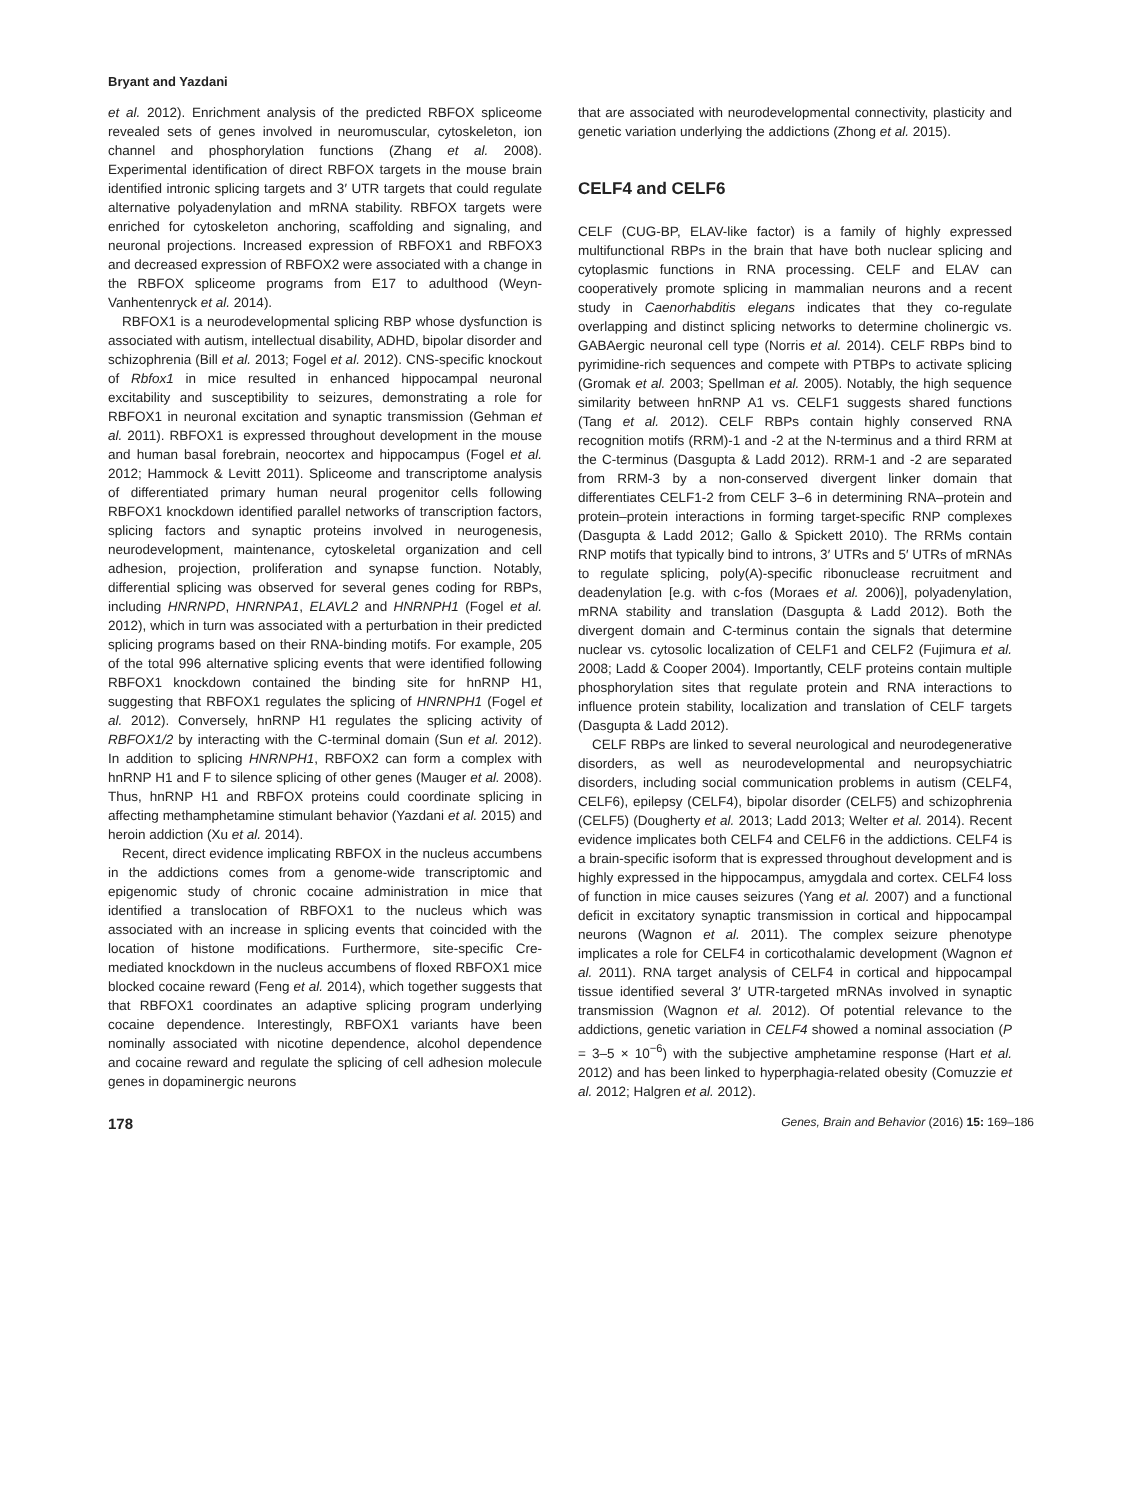Bryant and Yazdani
et al. 2012). Enrichment analysis of the predicted RBFOX spliceome revealed sets of genes involved in neuromuscular, cytoskeleton, ion channel and phosphorylation functions (Zhang et al. 2008). Experimental identification of direct RBFOX targets in the mouse brain identified intronic splicing targets and 3′ UTR targets that could regulate alternative polyadenylation and mRNA stability. RBFOX targets were enriched for cytoskeleton anchoring, scaffolding and signaling, and neuronal projections. Increased expression of RBFOX1 and RBFOX3 and decreased expression of RBFOX2 were associated with a change in the RBFOX spliceome programs from E17 to adulthood (Weyn-Vanhentenryck et al. 2014).
RBFOX1 is a neurodevelopmental splicing RBP whose dysfunction is associated with autism, intellectual disability, ADHD, bipolar disorder and schizophrenia (Bill et al. 2013; Fogel et al. 2012). CNS-specific knockout of Rbfox1 in mice resulted in enhanced hippocampal neuronal excitability and susceptibility to seizures, demonstrating a role for RBFOX1 in neuronal excitation and synaptic transmission (Gehman et al. 2011). RBFOX1 is expressed throughout development in the mouse and human basal forebrain, neocortex and hippocampus (Fogel et al. 2012; Hammock & Levitt 2011). Spliceome and transcriptome analysis of differentiated primary human neural progenitor cells following RBFOX1 knockdown identified parallel networks of transcription factors, splicing factors and synaptic proteins involved in neurogenesis, neurodevelopment, maintenance, cytoskeletal organization and cell adhesion, projection, proliferation and synapse function. Notably, differential splicing was observed for several genes coding for RBPs, including HNRNPD, HNRNPA1, ELAVL2 and HNRNPH1 (Fogel et al. 2012), which in turn was associated with a perturbation in their predicted splicing programs based on their RNA-binding motifs. For example, 205 of the total 996 alternative splicing events that were identified following RBFOX1 knockdown contained the binding site for hnRNP H1, suggesting that RBFOX1 regulates the splicing of HNRNPH1 (Fogel et al. 2012). Conversely, hnRNP H1 regulates the splicing activity of RBFOX1/2 by interacting with the C-terminal domain (Sun et al. 2012). In addition to splicing HNRNPH1, RBFOX2 can form a complex with hnRNP H1 and F to silence splicing of other genes (Mauger et al. 2008). Thus, hnRNP H1 and RBFOX proteins could coordinate splicing in affecting methamphetamine stimulant behavior (Yazdani et al. 2015) and heroin addiction (Xu et al. 2014).
Recent, direct evidence implicating RBFOX in the nucleus accumbens in the addictions comes from a genome-wide transcriptomic and epigenomic study of chronic cocaine administration in mice that identified a translocation of RBFOX1 to the nucleus which was associated with an increase in splicing events that coincided with the location of histone modifications. Furthermore, site-specific Cre-mediated knockdown in the nucleus accumbens of floxed RBFOX1 mice blocked cocaine reward (Feng et al. 2014), which together suggests that that RBFOX1 coordinates an adaptive splicing program underlying cocaine dependence. Interestingly, RBFOX1 variants have been nominally associated with nicotine dependence, alcohol dependence and cocaine reward and regulate the splicing of cell adhesion molecule genes in dopaminergic neurons
that are associated with neurodevelopmental connectivity, plasticity and genetic variation underlying the addictions (Zhong et al. 2015).
CELF4 and CELF6
CELF (CUG-BP, ELAV-like factor) is a family of highly expressed multifunctional RBPs in the brain that have both nuclear splicing and cytoplasmic functions in RNA processing. CELF and ELAV can cooperatively promote splicing in mammalian neurons and a recent study in Caenorhabditis elegans indicates that they co-regulate overlapping and distinct splicing networks to determine cholinergic vs. GABAergic neuronal cell type (Norris et al. 2014). CELF RBPs bind to pyrimidine-rich sequences and compete with PTBPs to activate splicing (Gromak et al. 2003; Spellman et al. 2005). Notably, the high sequence similarity between hnRNP A1 vs. CELF1 suggests shared functions (Tang et al. 2012). CELF RBPs contain highly conserved RNA recognition motifs (RRM)-1 and -2 at the N-terminus and a third RRM at the C-terminus (Dasgupta & Ladd 2012). RRM-1 and -2 are separated from RRM-3 by a non-conserved divergent linker domain that differentiates CELF1-2 from CELF 3–6 in determining RNA–protein and protein–protein interactions in forming target-specific RNP complexes (Dasgupta & Ladd 2012; Gallo & Spickett 2010). The RRMs contain RNP motifs that typically bind to introns, 3′ UTRs and 5′ UTRs of mRNAs to regulate splicing, poly(A)-specific ribonuclease recruitment and deadenylation [e.g. with c-fos (Moraes et al. 2006)], polyadenylation, mRNA stability and translation (Dasgupta & Ladd 2012). Both the divergent domain and C-terminus contain the signals that determine nuclear vs. cytosolic localization of CELF1 and CELF2 (Fujimura et al. 2008; Ladd & Cooper 2004). Importantly, CELF proteins contain multiple phosphorylation sites that regulate protein and RNA interactions to influence protein stability, localization and translation of CELF targets (Dasgupta & Ladd 2012).
CELF RBPs are linked to several neurological and neurodegenerative disorders, as well as neurodevelopmental and neuropsychiatric disorders, including social communication problems in autism (CELF4, CELF6), epilepsy (CELF4), bipolar disorder (CELF5) and schizophrenia (CELF5) (Dougherty et al. 2013; Ladd 2013; Welter et al. 2014). Recent evidence implicates both CELF4 and CELF6 in the addictions. CELF4 is a brain-specific isoform that is expressed throughout development and is highly expressed in the hippocampus, amygdala and cortex. CELF4 loss of function in mice causes seizures (Yang et al. 2007) and a functional deficit in excitatory synaptic transmission in cortical and hippocampal neurons (Wagnon et al. 2011). The complex seizure phenotype implicates a role for CELF4 in corticothalamic development (Wagnon et al. 2011). RNA target analysis of CELF4 in cortical and hippocampal tissue identified several 3′ UTR-targeted mRNAs involved in synaptic transmission (Wagnon et al. 2012). Of potential relevance to the addictions, genetic variation in CELF4 showed a nominal association (P = 3–5 × 10<sup>−6</sup>) with the subjective amphetamine response (Hart et al. 2012) and has been linked to hyperphagia-related obesity (Comuzzie et al. 2012; Halgren et al. 2012).
178 Genes, Brain and Behavior (2016) 15: 169–186